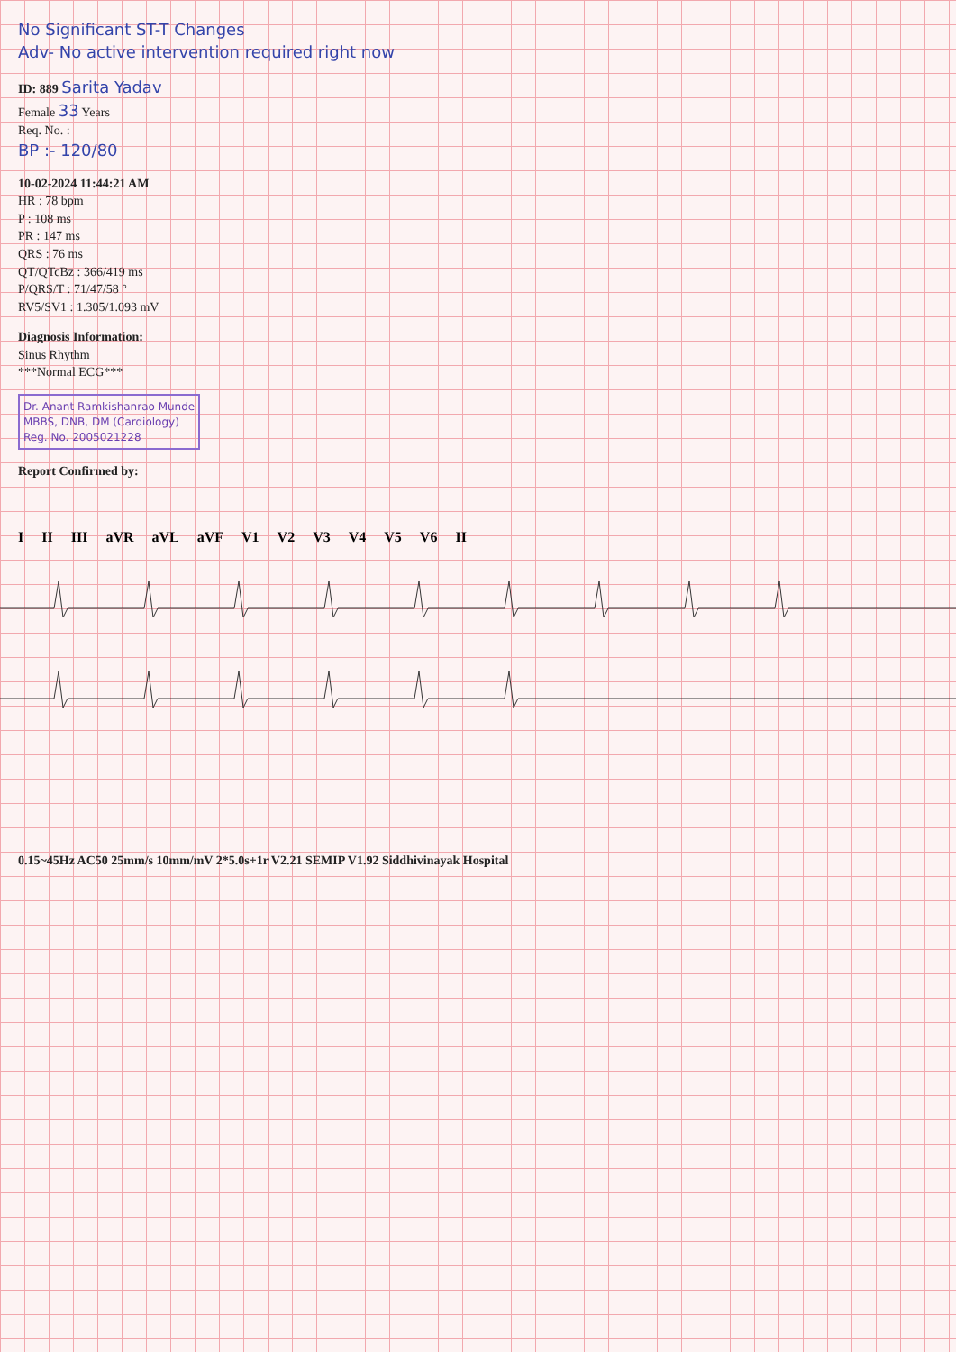No Significant ST-T Changes
Adv- No active intervention required right now
ID: 889 Sarita Yadav
Female 33 Years
Req. No. :
BP :- 120/80
10-02-2024 11:44:21 AM
HR : 78 bpm
P : 108 ms
PR : 147 ms
QRS : 76 ms
QT/QTcBz : 366/419 ms
P/QRS/T : 71/47/58 °
RV5/SV1 : 1.305/1.093 mV
Diagnosis Information:
Sinus Rhythm
***Normal ECG***
Dr. Anant Ramkishanrao Munde
MBBS, DNB, DM (Cardiology)
Reg. No. 2005021228
Report Confirmed by:
I II III aVR aVL aVF V1 V2 V3 V4 V5 V6 II
0.15~45Hz AC50 25mm/s 10mm/mV 2*5.0s+1r V2.21 SEMIP V1.92 Siddhivinayak Hospital